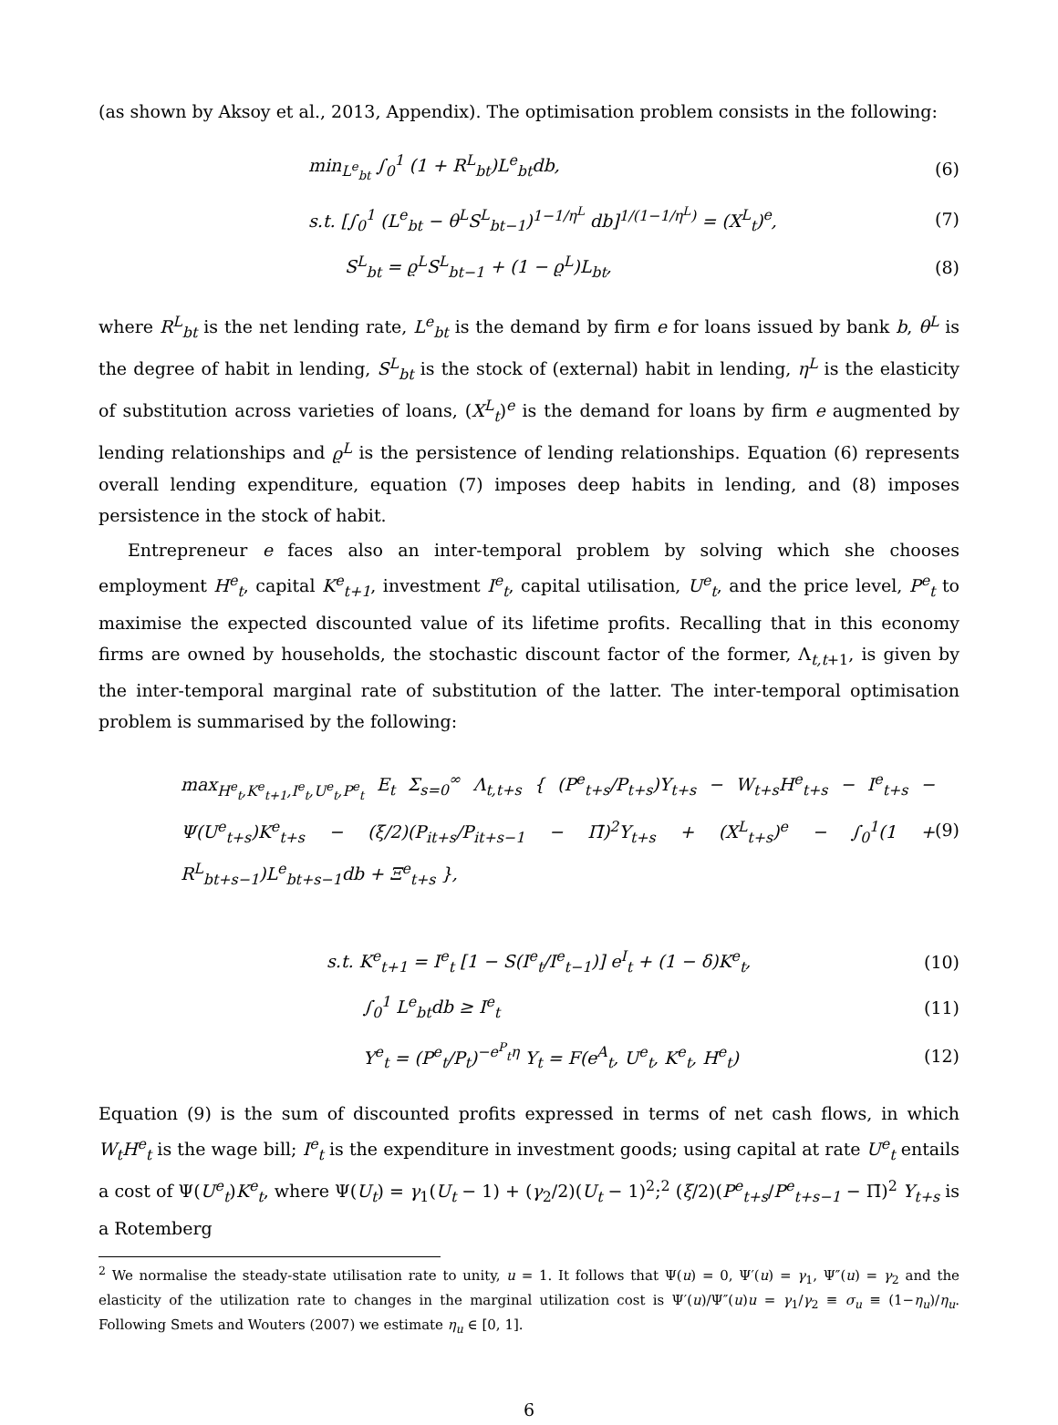(as shown by Aksoy et al., 2013, Appendix). The optimisation problem consists in the following:
min<sub>L<sup>e</sup><sub>bt</sub></sub> ∫<sub>0</sub><sup>1</sup> (1 + R<sup>L</sup><sub>bt</sub>)L<sup>e</sup><sub>bt</sub>db, (6)
s.t. [∫<sub>0</sub><sup>1</sup> (L<sup>e</sup><sub>bt</sub> − θ<sup>L</sup>S<sup>L</sup><sub>bt−1</sub>)<sup>1−1/η<sup>L</sup></sup> db]<sup>1/(1−1/η<sup>L</sup>)</sup> = (X<sup>L</sup><sub>t</sub>)<sup>e</sup>, (7)
S<sup>L</sup><sub>bt</sub> = ϱ<sup>L</sup>S<sup>L</sup><sub>bt−1</sub> + (1 − ϱ<sup>L</sup>)L<sub>bt</sub>, (8)
where R<sup>L</sup><sub>bt</sub> is the net lending rate, L<sup>e</sup><sub>bt</sub> is the demand by firm e for loans issued by bank b, θ<sup>L</sup> is the degree of habit in lending, S<sup>L</sup><sub>bt</sub> is the stock of (external) habit in lending, η<sup>L</sup> is the elasticity of substitution across varieties of loans, (X<sup>L</sup><sub>t</sub>)<sup>e</sup> is the demand for loans by firm e augmented by lending relationships and ϱ<sup>L</sup> is the persistence of lending relationships. Equation (6) represents overall lending expenditure, equation (7) imposes deep habits in lending, and (8) imposes persistence in the stock of habit.
Entrepreneur e faces also an inter-temporal problem by solving which she chooses employment H<sup>e</sup><sub>t</sub>, capital K<sup>e</sup><sub>t+1</sub>, investment I<sup>e</sup><sub>t</sub>, capital utilisation, U<sup>e</sup><sub>t</sub>, and the price level, P<sup>e</sup><sub>t</sub> to maximise the expected discounted value of its lifetime profits. Recalling that in this economy firms are owned by households, the stochastic discount factor of the former, Λ<sub>t,t+1</sub>, is given by the inter-temporal marginal rate of substitution of the latter. The inter-temporal optimisation problem is summarised by the following:
max<sub>H<sup>e</sup><sub>t</sub>,K<sup>e</sup><sub>t+1</sub>,I<sup>e</sup><sub>t</sub>,U<sup>e</sup><sub>t</sub>,P<sup>e</sup><sub>t</sub></sub> E<sub>t</sub> Σ<sub>s=0</sub><sup>∞</sup> Λ<sub>t,t+s</sub> { (P<sup>e</sup><sub>t+s</sub>/P<sub>t+s</sub>)Y<sub>t+s</sub> − W<sub>t+s</sub>H<sup>e</sup><sub>t+s</sub> − I<sup>e</sup><sub>t+s</sub> − Ψ(U<sup>e</sup><sub>t+s</sub>)K<sup>e</sup><sub>t+s</sub> − (ξ/2)(P<sub>it+s</sub>/P<sub>it+s−1</sub> − Π̄)<sup>2</sup>Y<sub>t+s</sub> + (X<sup>L</sup><sub>t+s</sub>)<sup>e</sup> − ∫<sub>0</sub><sup>1</sup>(1 + R<sup>L</sup><sub>bt+s−1</sub>)L<sup>e</sup><sub>bt+s−1</sub>db + Ξ<sup>e</sup><sub>t+s</sub> }, (9)
s.t. K<sup>e</sup><sub>t+1</sub> = I<sup>e</sup><sub>t</sub> [1 − S(I<sup>e</sup><sub>t</sub>/I<sup>e</sup><sub>t−1</sub>)] e<sup>I</sup><sub>t</sub> + (1 − δ)K<sup>e</sup><sub>t</sub>, (10)
∫<sub>0</sub><sup>1</sup> L<sup>e</sup><sub>bt</sub>db ≥ I<sup>e</sup><sub>t</sub> (11)
Y<sup>e</sup><sub>t</sub> = (P<sup>e</sup><sub>t</sub>/P<sub>t</sub>)<sup>−e<sup>P</sup><sub>t</sub>η</sup> Y<sub>t</sub> = F(e<sup>A</sup><sub>t</sub>, U<sup>e</sup><sub>t</sub>, K<sup>e</sup><sub>t</sub>, H<sup>e</sup><sub>t</sub>) (12)
Equation (9) is the sum of discounted profits expressed in terms of net cash flows, in which W<sub>t</sub>H<sup>e</sup><sub>t</sub> is the wage bill; I<sup>e</sup><sub>t</sub> is the expenditure in investment goods; using capital at rate U<sup>e</sup><sub>t</sub> entails a cost of Ψ(U<sup>e</sup><sub>t</sub>)K<sup>e</sup><sub>t</sub>, where Ψ(U<sub>t</sub>) = γ<sub>1</sub>(U<sub>t</sub> − 1) + (γ<sub>2</sub>/2)(U<sub>t</sub> − 1)<sup>2</sup>;<sup>2</sup> (ξ/2)(P<sup>e</sup><sub>t+s</sub>/P<sup>e</sup><sub>t+s−1</sub> − Π̄)<sup>2</sup> Y<sub>t+s</sub> is a Rotemberg
<sup>2</sup> We normalise the steady-state utilisation rate to unity, u = 1. It follows that Ψ(u) = 0, Ψ′(u) = γ<sub>1</sub>, Ψ″(u) = γ<sub>2</sub> and the elasticity of the utilization rate to changes in the marginal utilization cost is Ψ′(u)/Ψ″(u)u = γ<sub>1</sub>/γ<sub>2</sub> ≡ σ<sub>u</sub> ≡ (1−η<sub>u</sub>)/η<sub>u</sub>. Following Smets and Wouters (2007) we estimate η<sub>u</sub> ∈ [0, 1].
6